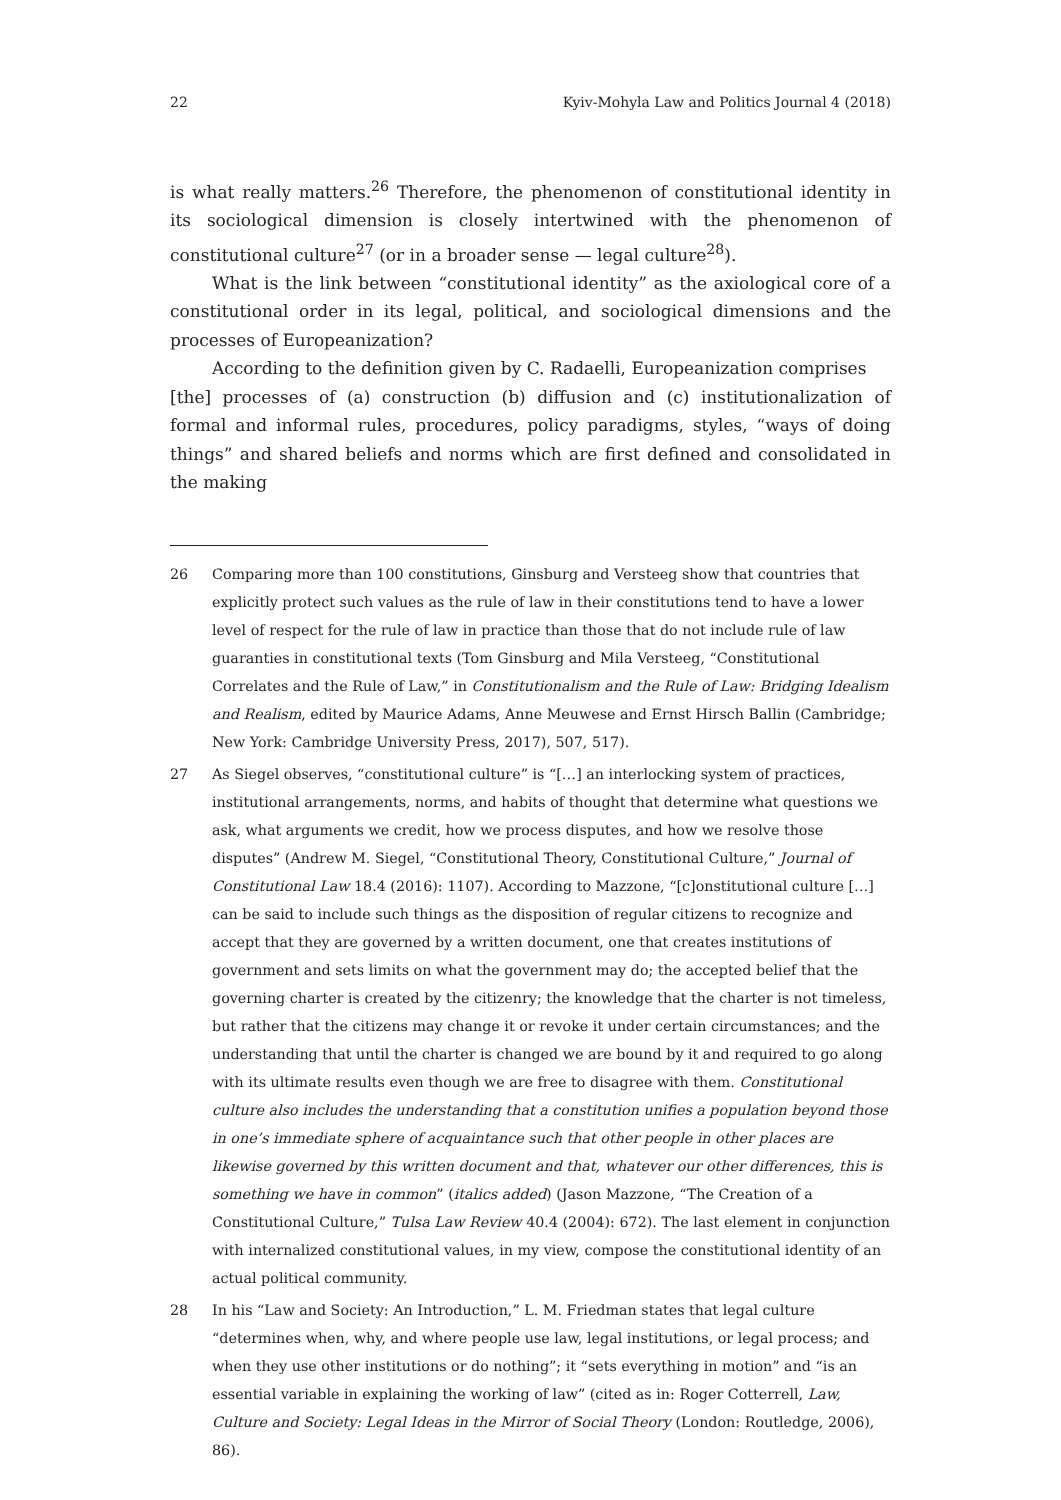22 Kyiv-Mohyla Law and Politics Journal 4 (2018)
is what really matters.<sup>26</sup> Therefore, the phenomenon of constitutional identity in its sociological dimension is closely intertwined with the phenomenon of constitutional culture<sup>27</sup> (or in a broader sense — legal culture<sup>28</sup>).
What is the link between “constitutional identity” as the axiological core of a constitutional order in its legal, political, and sociological dimensions and the processes of Europeanization?
According to the definition given by C. Radaelli, Europeanization comprises
[the] processes of (a) construction (b) diffusion and (c) institutionalization of formal and informal rules, procedures, policy paradigms, styles, “ways of doing things” and shared beliefs and norms which are first defined and consolidated in the making
26 Comparing more than 100 constitutions, Ginsburg and Versteeg show that countries that explicitly protect such values as the rule of law in their constitutions tend to have a lower level of respect for the rule of law in practice than those that do not include rule of law guaranties in constitutional texts (Tom Ginsburg and Mila Versteeg, “Constitutional Correlates and the Rule of Law,” in Constitutionalism and the Rule of Law: Bridging Idealism and Realism, edited by Maurice Adams, Anne Meuwese and Ernst Hirsch Ballin (Cambridge; New York: Cambridge University Press, 2017), 507, 517).
27 As Siegel observes, “constitutional culture” is “[…] an interlocking system of practices, institutional arrangements, norms, and habits of thought that determine what questions we ask, what arguments we credit, how we process disputes, and how we resolve those disputes” (Andrew M. Siegel, “Constitutional Theory, Constitutional Culture,” Journal of Constitutional Law 18.4 (2016): 1107). According to Mazzone, “[c]onstitutional culture […] can be said to include such things as the disposition of regular citizens to recognize and accept that they are governed by a written document, one that creates institutions of government and sets limits on what the government may do; the accepted belief that the governing charter is created by the citizenry; the knowledge that the charter is not timeless, but rather that the citizens may change it or revoke it under certain circumstances; and the understanding that until the charter is changed we are bound by it and required to go along with its ultimate results even though we are free to disagree with them. Constitutional culture also includes the understanding that a constitution unifies a population beyond those in one’s immediate sphere of acquaintance such that other people in other places are likewise governed by this written document and that, whatever our other differences, this is something we have in common” (italics added) (Jason Mazzone, “The Creation of a Constitutional Culture,” Tulsa Law Review 40.4 (2004): 672). The last element in conjunction with internalized constitutional values, in my view, compose the constitutional identity of an actual political community.
28 In his “Law and Society: An Introduction,” L. M. Friedman states that legal culture “determines when, why, and where people use law, legal institutions, or legal process; and when they use other institutions or do nothing”; it “sets everything in motion” and “is an essential variable in explaining the working of law” (cited as in: Roger Cotterrell, Law, Culture and Society: Legal Ideas in the Mirror of Social Theory (London: Routledge, 2006), 86).